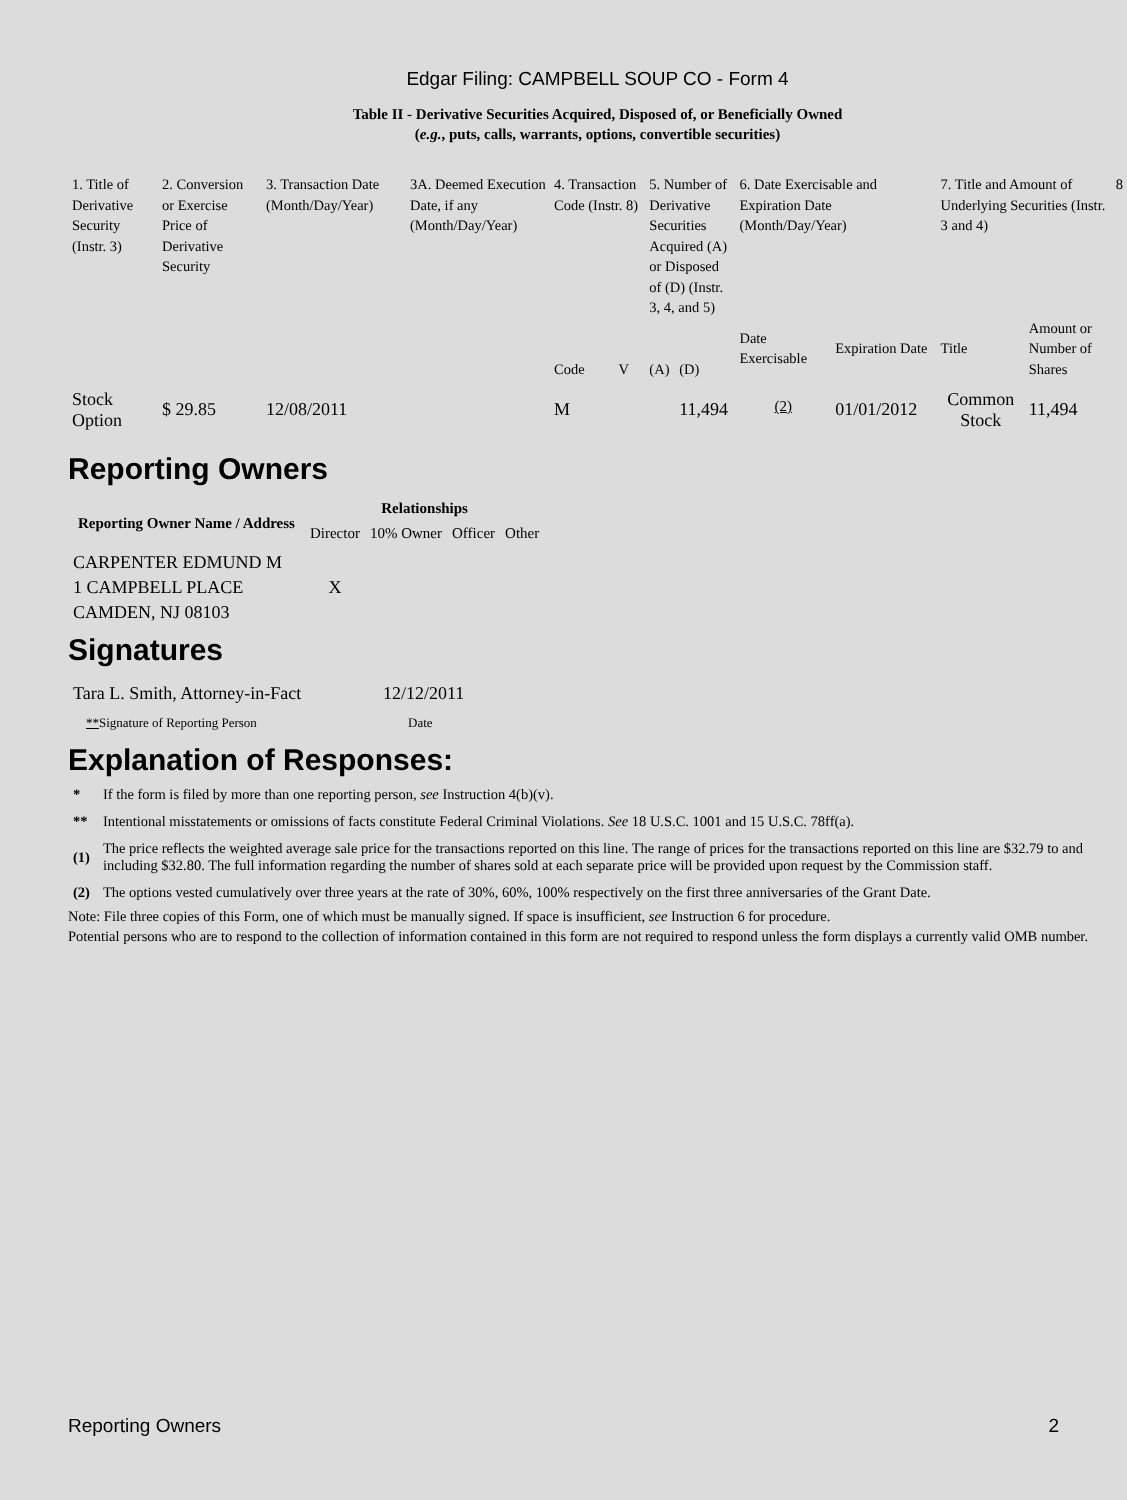Edgar Filing: CAMPBELL SOUP CO - Form 4
Table II - Derivative Securities Acquired, Disposed of, or Beneficially Owned
(e.g., puts, calls, warrants, options, convertible securities)
| 1. Title of Derivative Security (Instr. 3) | 2. Conversion or Exercise Price of Derivative Security | 3. Transaction Date (Month/Day/Year) | 3A. Deemed Execution Date, if any (Month/Day/Year) | 4. Transaction Code (Instr. 8) | | 5. Number of Derivative Securities Acquired (A) or Disposed of (D) (Instr. 3, 4, and 5) | | 6. Date Exercisable and Expiration Date (Month/Day/Year) | | 7. Title and Amount of Underlying Securities (Instr. 3 and 4) | | 8 |
| --- | --- | --- | --- | --- | --- | --- | --- | --- | --- | --- | --- | --- |
| | | | | Code | V | (A) | (D) | Date Exercisable | Expiration Date | Title | Amount or Number of Shares | |
| Stock Option | $ 29.85 | 12/08/2011 | | M | | | 11,494 | <sup>(2)</sup> | 01/01/2012 | Common Stock | 11,494 | |
Reporting Owners
| Reporting Owner Name / Address | Relationships | | | |
| --- | --- | --- | --- | --- |
| | Director | 10% Owner | Officer | Other |
| CARPENTER EDMUND M 1 CAMPBELL PLACE CAMDEN, NJ 08103 | X | | | |
Signatures
| Tara L. Smith, Attorney-in-Fact | 12/12/2011 |
| ** Signature of Reporting Person | Date |
Explanation of Responses:
| * | If the form is filed by more than one reporting person, see Instruction 4(b)(v). |
| ** | Intentional misstatements or omissions of facts constitute Federal Criminal Violations. See 18 U.S.C. 1001 and 15 U.S.C. 78ff(a). |
| (1) | The price reflects the weighted average sale price for the transactions reported on this line. The range of prices for the transactions reported on this line are $32.79 to and including $32.80. The full information regarding the number of shares sold at each separate price will be provided upon request by the Commission staff. |
| (2) | The options vested cumulatively over three years at the rate of 30%, 60%, 100% respectively on the first three anniversaries of the Grant Date. |
Note: File three copies of this Form, one of which must be manually signed. If space is insufficient, see Instruction 6 for procedure.
Potential persons who are to respond to the collection of information contained in this form are not required to respond unless the form displays a currently valid OMB number.
Reporting Owners 2